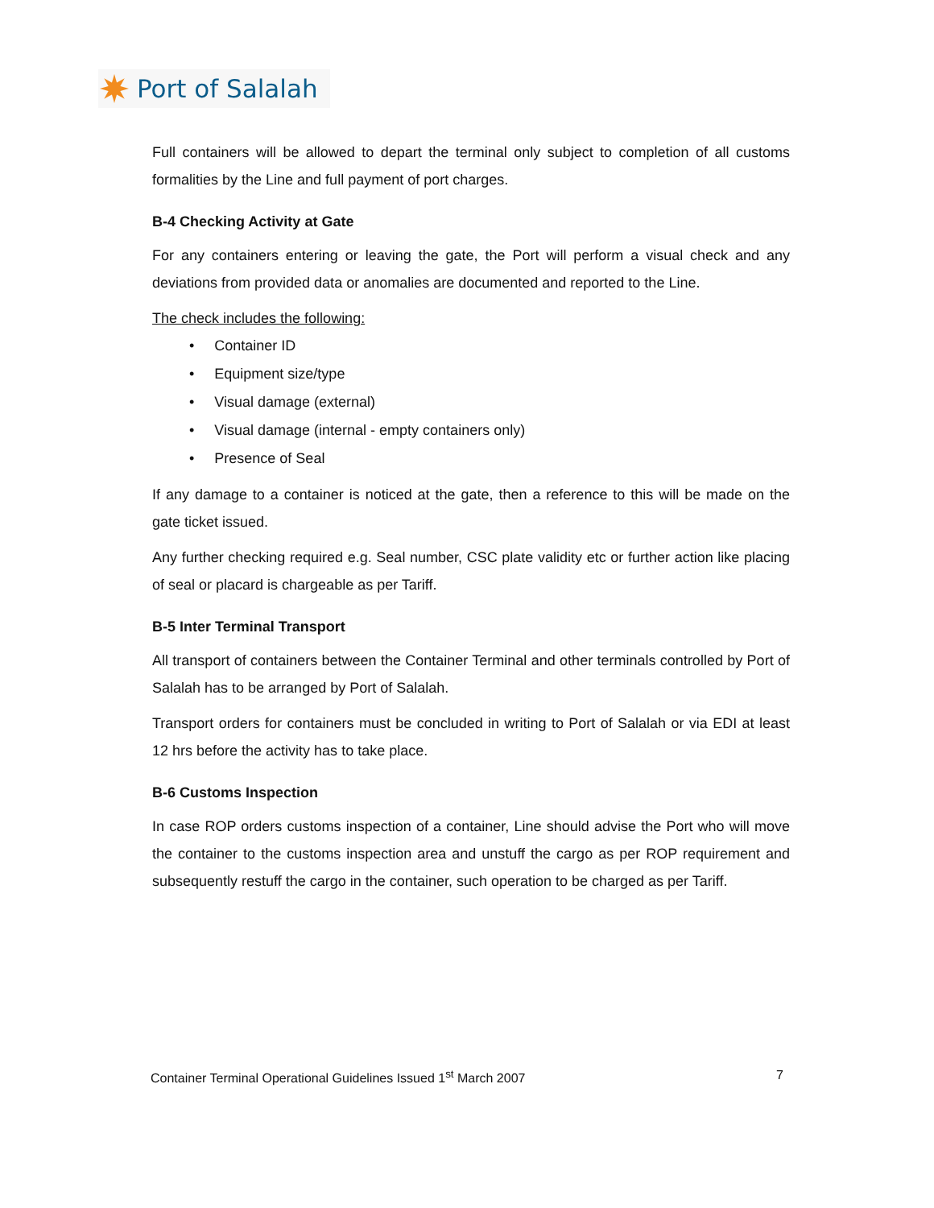Port of Salalah
Full containers will be allowed to depart the terminal only subject to completion of all customs formalities by the Line and full payment of port charges.
B-4 Checking Activity at Gate
For any containers entering or leaving the gate, the Port will perform a visual check and any deviations from provided data or anomalies are documented and reported to the Line.
The check includes the following:
• Container ID
• Equipment size/type
• Visual damage (external)
• Visual damage (internal - empty containers only)
• Presence of Seal
If any damage to a container is noticed at the gate, then a reference to this will be made on the gate ticket issued.
Any further checking required e.g. Seal number, CSC plate validity etc or further action like placing of seal or placard is chargeable as per Tariff.
B-5 Inter Terminal Transport
All transport of containers between the Container Terminal and other terminals controlled by Port of Salalah has to be arranged by Port of Salalah.
Transport orders for containers must be concluded in writing to Port of Salalah or via EDI at least 12 hrs before the activity has to take place.
B-6 Customs Inspection
In case ROP orders customs inspection of a container, Line should advise the Port who will move the container to the customs inspection area and unstuff the cargo as per ROP requirement and subsequently restuff the cargo in the container, such operation to be charged as per Tariff.
Container Terminal Operational Guidelines Issued 1<sup>st</sup> March 2007 7